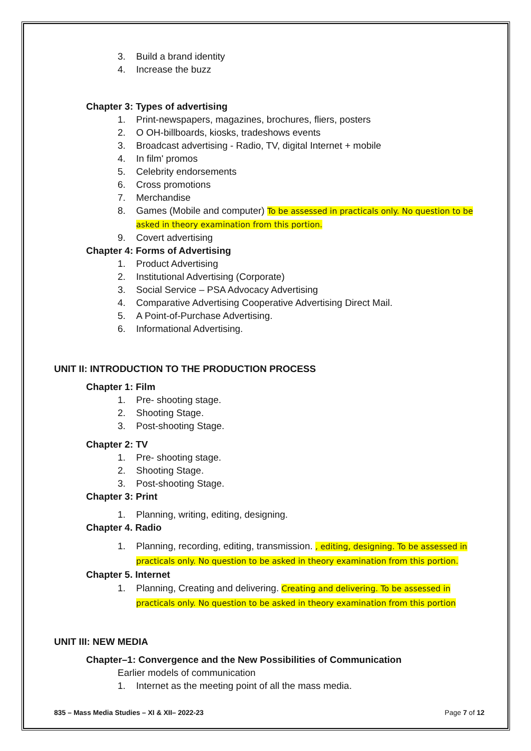3. Build a brand identity
4. Increase the buzz
Chapter 3: Types of advertising
1. Print-newspapers, magazines, brochures, fliers, posters
2. O OH-billboards, kiosks, tradeshows events
3. Broadcast advertising - Radio, TV, digital Internet + mobile
4. In film' promos
5. Celebrity endorsements
6. Cross promotions
7. Merchandise
8. Games (Mobile and computer) To be assessed in practicals only. No question to be asked in theory examination from this portion.
9. Covert advertising
Chapter 4: Forms of Advertising
1. Product Advertising
2. Institutional Advertising (Corporate)
3. Social Service – PSA Advocacy Advertising
4. Comparative Advertising Cooperative Advertising Direct Mail.
5. A Point-of-Purchase Advertising.
6. Informational Advertising.
UNIT II: INTRODUCTION TO THE PRODUCTION PROCESS
Chapter 1: Film
1. Pre- shooting stage.
2. Shooting Stage.
3. Post-shooting Stage.
Chapter 2: TV
1. Pre- shooting stage.
2. Shooting Stage.
3. Post-shooting Stage.
Chapter 3: Print
1. Planning, writing, editing, designing.
Chapter 4. Radio
1. Planning, recording, editing, transmission. , editing, designing. To be assessed in practicals only. No question to be asked in theory examination from this portion.
Chapter 5. Internet
1. Planning, Creating and delivering. Creating and delivering. To be assessed in practicals only. No question to be asked in theory examination from this portion
UNIT III: NEW MEDIA
Chapter–1: Convergence and the New Possibilities of Communication
Earlier models of communication
1. Internet as the meeting point of all the mass media.
835 – Mass Media Studies – XI & XII– 2022-23 Page 7 of 12